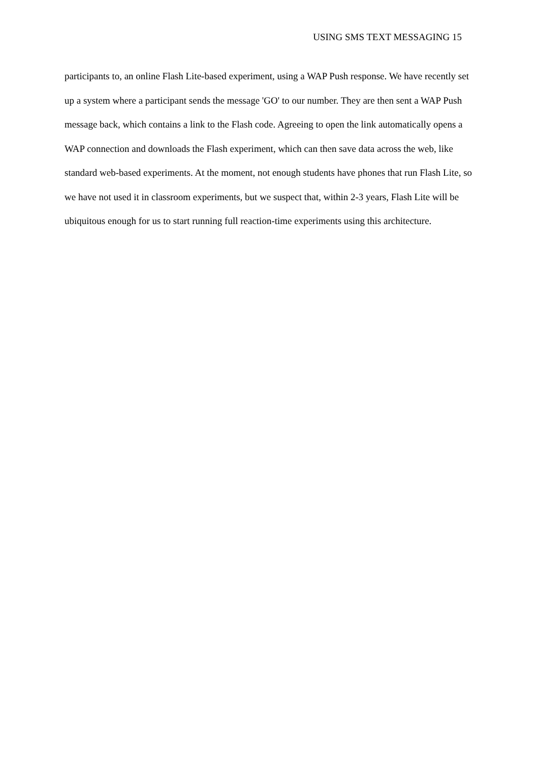USING SMS TEXT MESSAGING 15
participants to, an online Flash Lite-based experiment, using a WAP Push response. We have recently set up a system where a participant sends the message 'GO' to our number. They are then sent a WAP Push message back, which contains a link to the Flash code. Agreeing to open the link automatically opens a WAP connection and downloads the Flash experiment, which can then save data across the web, like standard web-based experiments. At the moment, not enough students have phones that run Flash Lite, so we have not used it in classroom experiments, but we suspect that, within 2-3 years, Flash Lite will be ubiquitous enough for us to start running full reaction-time experiments using this architecture.